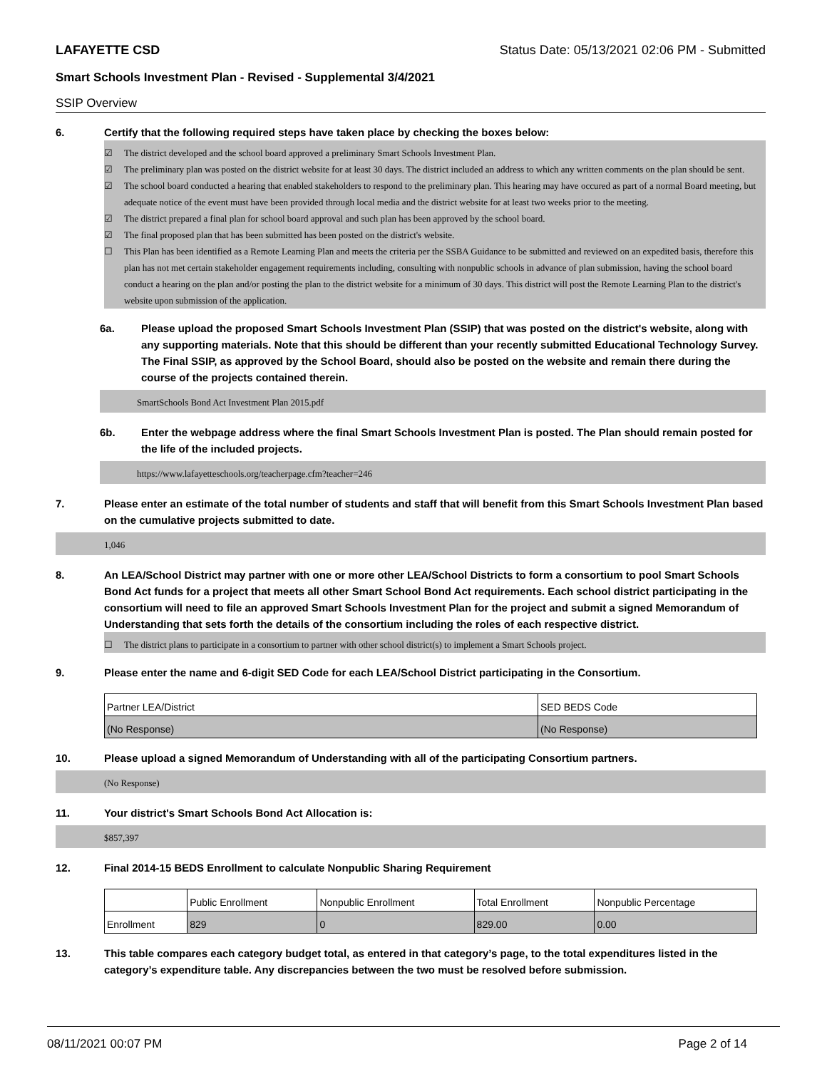LAFAYETTE CSD Status Date: 05/13/2021 02:06 PM - Submitted
Smart Schools Investment Plan - Revised - Supplemental 3/4/2021
SSIP Overview
6. Certify that the following required steps have taken place by checking the boxes below:
☑ The district developed and the school board approved a preliminary Smart Schools Investment Plan.
☑ The preliminary plan was posted on the district website for at least 30 days. The district included an address to which any written comments on the plan should be sent.
☑ The school board conducted a hearing that enabled stakeholders to respond to the preliminary plan. This hearing may have occured as part of a normal Board meeting, but adequate notice of the event must have been provided through local media and the district website for at least two weeks prior to the meeting.
☑ The district prepared a final plan for school board approval and such plan has been approved by the school board.
☑ The final proposed plan that has been submitted has been posted on the district's website.
☐ This Plan has been identified as a Remote Learning Plan and meets the criteria per the SSBA Guidance to be submitted and reviewed on an expedited basis, therefore this plan has not met certain stakeholder engagement requirements including, consulting with nonpublic schools in advance of plan submission, having the school board conduct a hearing on the plan and/or posting the plan to the district website for a minimum of 30 days. This district will post the Remote Learning Plan to the district's website upon submission of the application.
6a. Please upload the proposed Smart Schools Investment Plan (SSIP) that was posted on the district's website, along with any supporting materials. Note that this should be different than your recently submitted Educational Technology Survey. The Final SSIP, as approved by the School Board, should also be posted on the website and remain there during the course of the projects contained therein.
SmartSchools Bond Act Investment Plan 2015.pdf
6b. Enter the webpage address where the final Smart Schools Investment Plan is posted. The Plan should remain posted for the life of the included projects.
https://www.lafayetteschools.org/teacherpage.cfm?teacher=246
7. Please enter an estimate of the total number of students and staff that will benefit from this Smart Schools Investment Plan based on the cumulative projects submitted to date.
1,046
8. An LEA/School District may partner with one or more other LEA/School Districts to form a consortium to pool Smart Schools Bond Act funds for a project that meets all other Smart School Bond Act requirements. Each school district participating in the consortium will need to file an approved Smart Schools Investment Plan for the project and submit a signed Memorandum of Understanding that sets forth the details of the consortium including the roles of each respective district.
☐ The district plans to participate in a consortium to partner with other school district(s) to implement a Smart Schools project.
9. Please enter the name and 6-digit SED Code for each LEA/School District participating in the Consortium.
| Partner LEA/District | SED BEDS Code |
| --- | --- |
| (No Response) | (No Response) |
10. Please upload a signed Memorandum of Understanding with all of the participating Consortium partners.
(No Response)
11. Your district's Smart Schools Bond Act Allocation is:
$857,397
12. Final 2014-15 BEDS Enrollment to calculate Nonpublic Sharing Requirement
| | Public Enrollment | Nonpublic Enrollment | Total Enrollment | Nonpublic Percentage |
| --- | --- | --- | --- | --- |
| Enrollment | 829 | 0 | 829.00 | 0.00 |
13. This table compares each category budget total, as entered in that category’s page, to the total expenditures listed in the category’s expenditure table. Any discrepancies between the two must be resolved before submission.
08/11/2021 00:07 PM Page 2 of 14